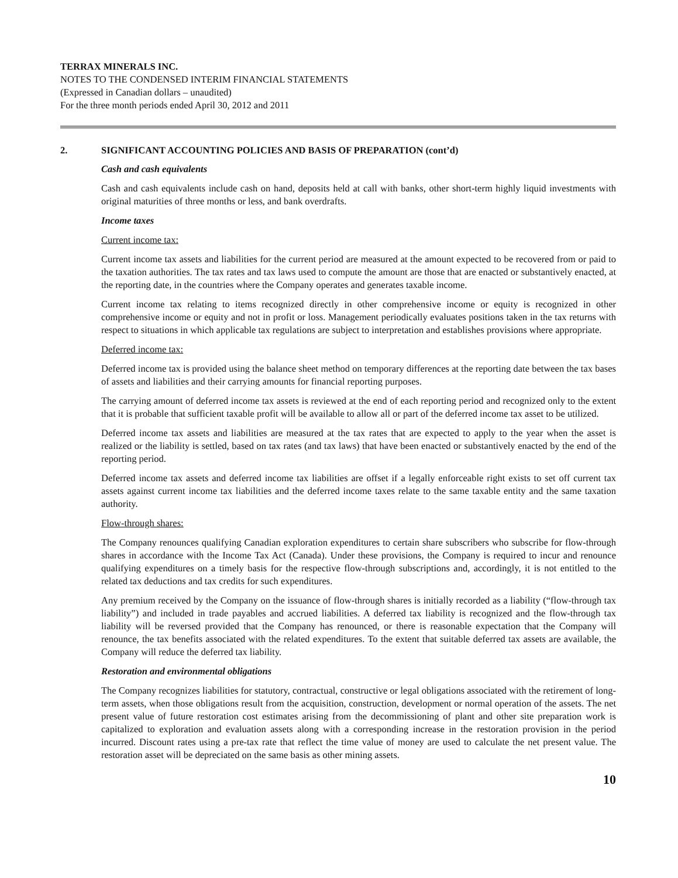TERRAX MINERALS INC.
NOTES TO THE CONDENSED INTERIM FINANCIAL STATEMENTS
(Expressed in Canadian dollars – unaudited)
For the three month periods ended April 30, 2012 and 2011
2. SIGNIFICANT ACCOUNTING POLICIES AND BASIS OF PREPARATION (cont’d)
Cash and cash equivalents
Cash and cash equivalents include cash on hand, deposits held at call with banks, other short-term highly liquid investments with original maturities of three months or less, and bank overdrafts.
Income taxes
Current income tax:
Current income tax assets and liabilities for the current period are measured at the amount expected to be recovered from or paid to the taxation authorities. The tax rates and tax laws used to compute the amount are those that are enacted or substantively enacted, at the reporting date, in the countries where the Company operates and generates taxable income.
Current income tax relating to items recognized directly in other comprehensive income or equity is recognized in other comprehensive income or equity and not in profit or loss. Management periodically evaluates positions taken in the tax returns with respect to situations in which applicable tax regulations are subject to interpretation and establishes provisions where appropriate.
Deferred income tax:
Deferred income tax is provided using the balance sheet method on temporary differences at the reporting date between the tax bases of assets and liabilities and their carrying amounts for financial reporting purposes.
The carrying amount of deferred income tax assets is reviewed at the end of each reporting period and recognized only to the extent that it is probable that sufficient taxable profit will be available to allow all or part of the deferred income tax asset to be utilized.
Deferred income tax assets and liabilities are measured at the tax rates that are expected to apply to the year when the asset is realized or the liability is settled, based on tax rates (and tax laws) that have been enacted or substantively enacted by the end of the reporting period.
Deferred income tax assets and deferred income tax liabilities are offset if a legally enforceable right exists to set off current tax assets against current income tax liabilities and the deferred income taxes relate to the same taxable entity and the same taxation authority.
Flow-through shares:
The Company renounces qualifying Canadian exploration expenditures to certain share subscribers who subscribe for flow-through shares in accordance with the Income Tax Act (Canada). Under these provisions, the Company is required to incur and renounce qualifying expenditures on a timely basis for the respective flow-through subscriptions and, accordingly, it is not entitled to the related tax deductions and tax credits for such expenditures.
Any premium received by the Company on the issuance of flow-through shares is initially recorded as a liability (“flow-through tax liability”) and included in trade payables and accrued liabilities. A deferred tax liability is recognized and the flow-through tax liability will be reversed provided that the Company has renounced, or there is reasonable expectation that the Company will renounce, the tax benefits associated with the related expenditures. To the extent that suitable deferred tax assets are available, the Company will reduce the deferred tax liability.
Restoration and environmental obligations
The Company recognizes liabilities for statutory, contractual, constructive or legal obligations associated with the retirement of long-term assets, when those obligations result from the acquisition, construction, development or normal operation of the assets. The net present value of future restoration cost estimates arising from the decommissioning of plant and other site preparation work is capitalized to exploration and evaluation assets along with a corresponding increase in the restoration provision in the period incurred. Discount rates using a pre-tax rate that reflect the time value of money are used to calculate the net present value. The restoration asset will be depreciated on the same basis as other mining assets.
10